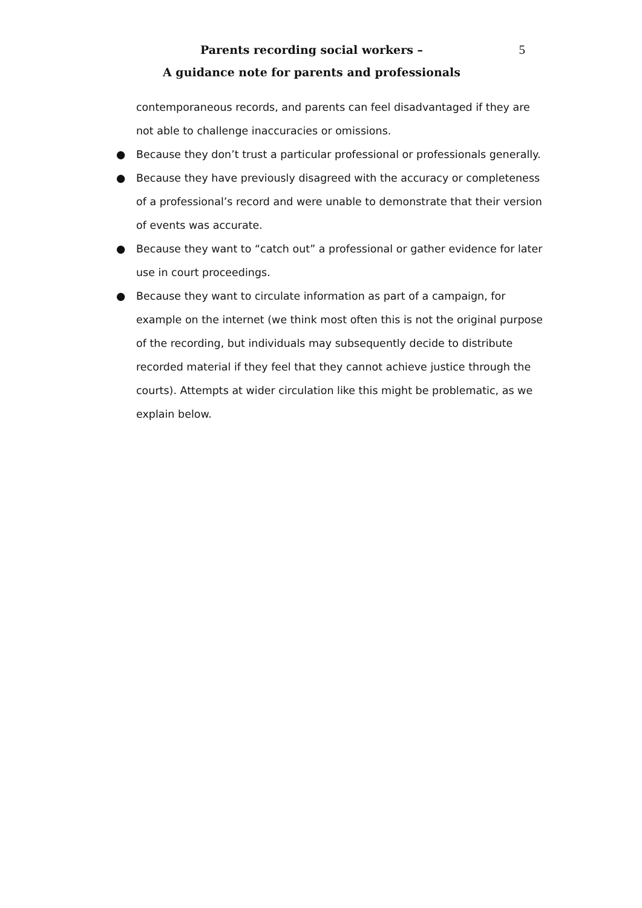Parents recording social workers –
A guidance note for parents and professionals
5
contemporaneous records, and parents can feel disadvantaged if they are not able to challenge inaccuracies or omissions.
● Because they don’t trust a particular professional or professionals generally.
● Because they have previously disagreed with the accuracy or completeness of a professional’s record and were unable to demonstrate that their version of events was accurate.
● Because they want to “catch out” a professional or gather evidence for later use in court proceedings.
● Because they want to circulate information as part of a campaign, for example on the internet (we think most often this is not the original purpose of the recording, but individuals may subsequently decide to distribute recorded material if they feel that they cannot achieve justice through the courts). Attempts at wider circulation like this might be problematic, as we explain below.